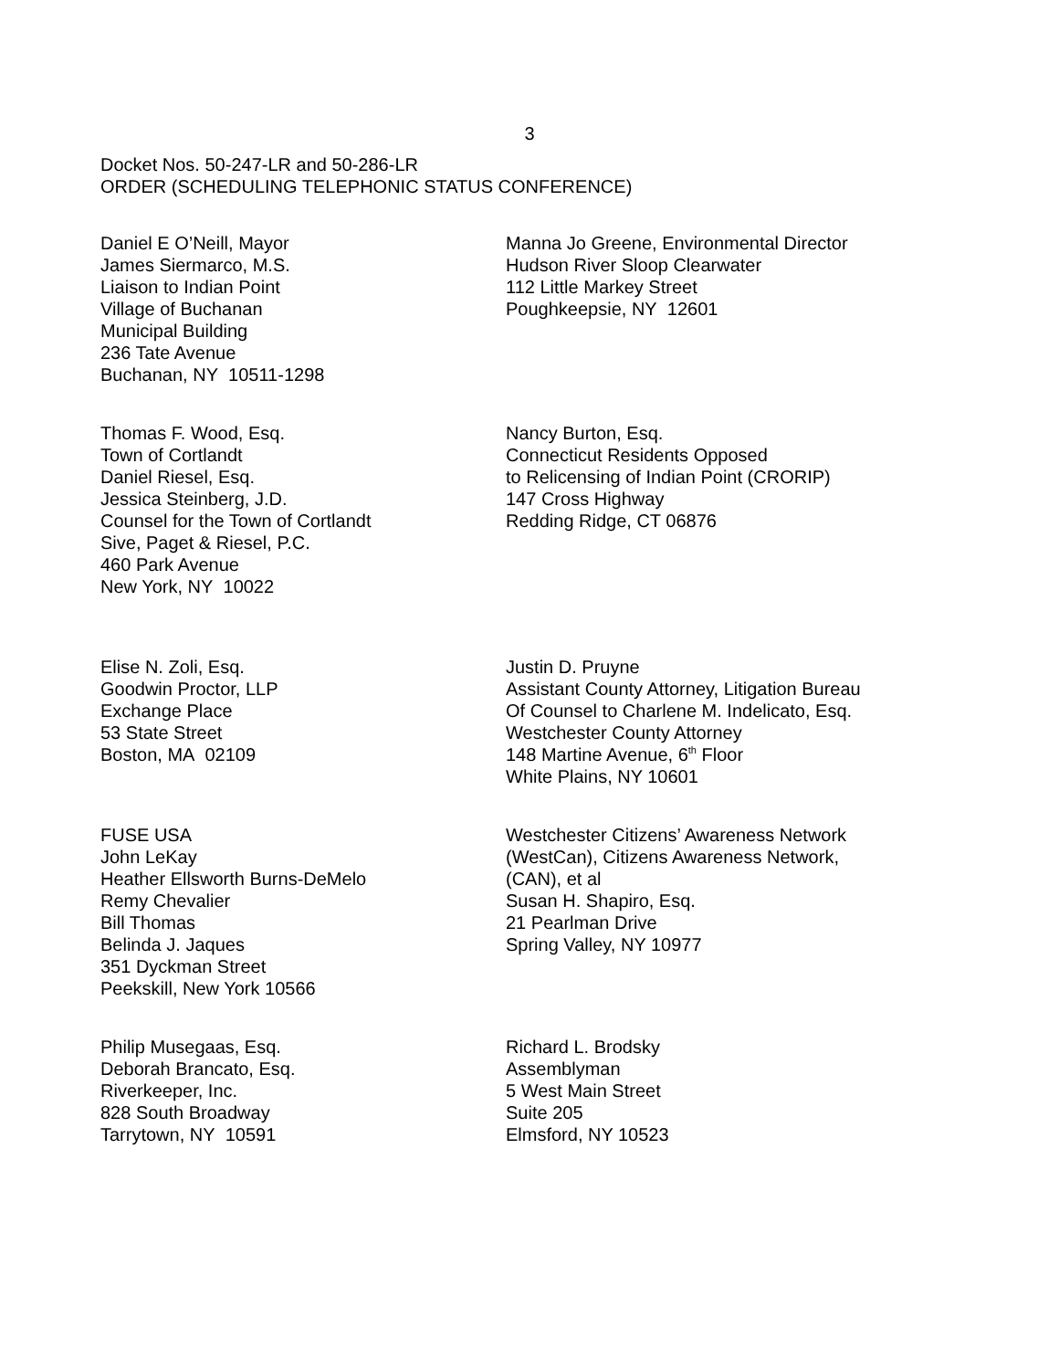3
Docket Nos. 50-247-LR and 50-286-LR
ORDER (SCHEDULING TELEPHONIC STATUS CONFERENCE)
Daniel E O’Neill, Mayor
James Siermarco, M.S.
Liaison to Indian Point
Village of Buchanan
Municipal Building
236 Tate Avenue
Buchanan, NY 10511-1298
Manna Jo Greene, Environmental Director
Hudson River Sloop Clearwater
112 Little Markey Street
Poughkeepsie, NY 12601
Thomas F. Wood, Esq.
Town of Cortlandt
Daniel Riesel, Esq.
Jessica Steinberg, J.D.
Counsel for the Town of Cortlandt
Sive, Paget & Riesel, P.C.
460 Park Avenue
New York, NY 10022
Nancy Burton, Esq.
Connecticut Residents Opposed
to Relicensing of Indian Point (CRORIP)
147 Cross Highway
Redding Ridge, CT 06876
Elise N. Zoli, Esq.
Goodwin Proctor, LLP
Exchange Place
53 State Street
Boston, MA 02109
Justin D. Pruyne
Assistant County Attorney, Litigation Bureau
Of Counsel to Charlene M. Indelicato, Esq.
Westchester County Attorney
148 Martine Avenue, 6<sup>th</sup> Floor
White Plains, NY 10601
FUSE USA
John LeKay
Heather Ellsworth Burns-DeMelo
Remy Chevalier
Bill Thomas
Belinda J. Jaques
351 Dyckman Street
Peekskill, New York 10566
Westchester Citizens’ Awareness Network
(WestCan), Citizens Awareness Network,
(CAN), et al
Susan H. Shapiro, Esq.
21 Pearlman Drive
Spring Valley, NY 10977
Philip Musegaas, Esq.
Deborah Brancato, Esq.
Riverkeeper, Inc.
828 South Broadway
Tarrytown, NY 10591
Richard L. Brodsky
Assemblyman
5 West Main Street
Suite 205
Elmsford, NY 10523